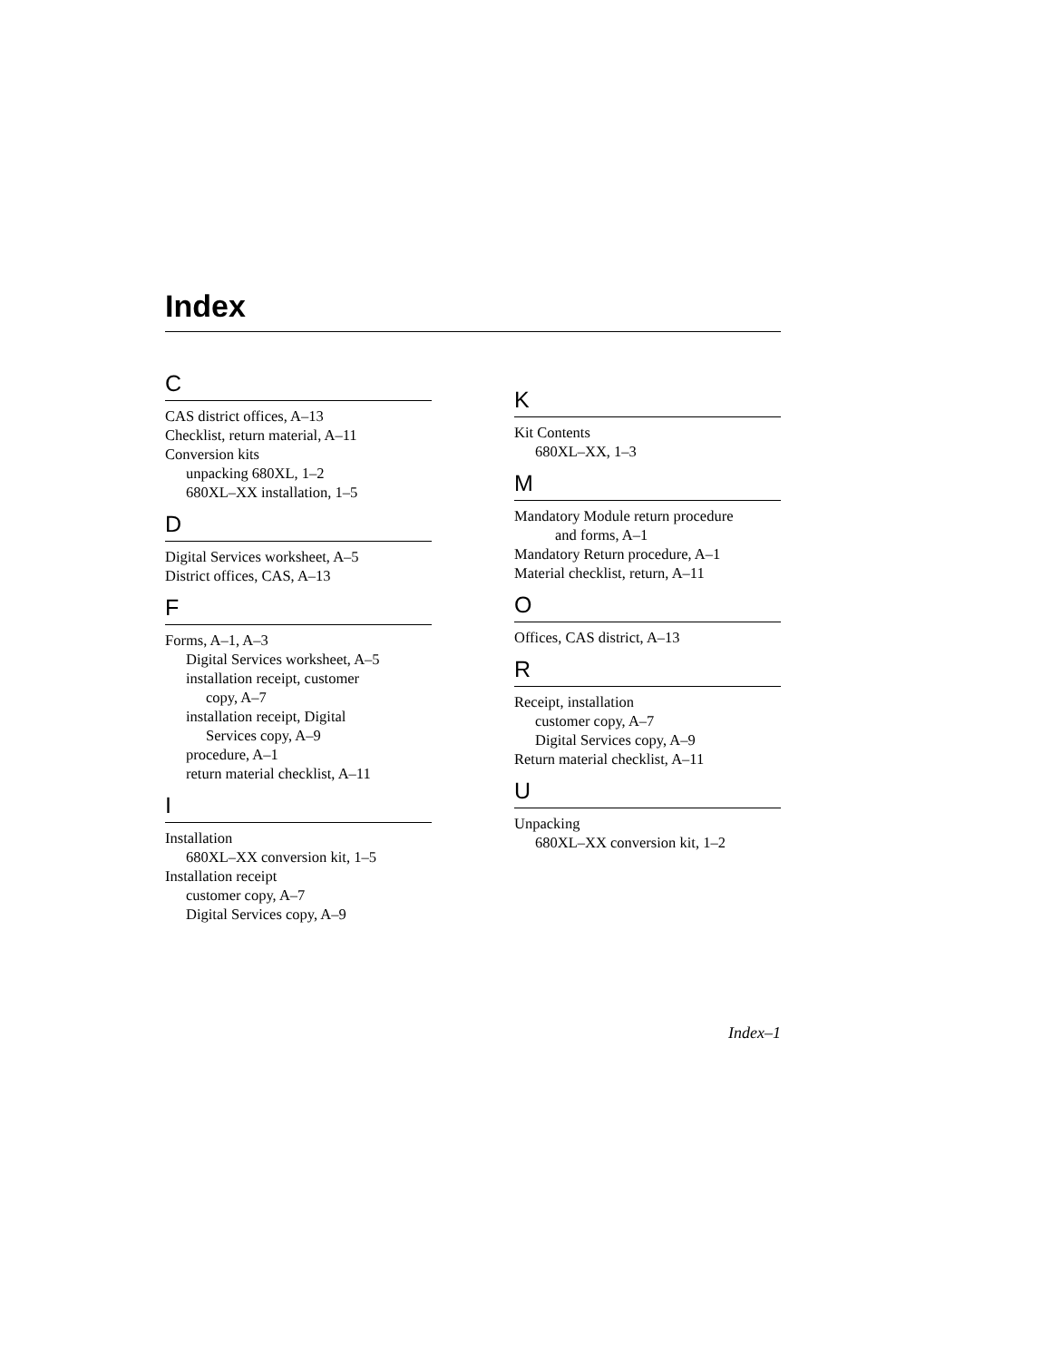Index
C
CAS district offices, A–13
Checklist, return material, A–11
Conversion kits
unpacking 680XL, 1–2
680XL–XX installation, 1–5
D
Digital Services worksheet, A–5
District offices, CAS, A–13
F
Forms, A–1, A–3
Digital Services worksheet, A–5
installation receipt, customer
copy, A–7
installation receipt, Digital
Services copy, A–9
procedure, A–1
return material checklist, A–11
I
Installation
680XL–XX conversion kit, 1–5
Installation receipt
customer copy, A–7
Digital Services copy, A–9
K
Kit Contents
680XL–XX, 1–3
M
Mandatory Module return procedure
and forms, A–1
Mandatory Return procedure, A–1
Material checklist, return, A–11
O
Offices, CAS district, A–13
R
Receipt, installation
customer copy, A–7
Digital Services copy, A–9
Return material checklist, A–11
U
Unpacking
680XL–XX conversion kit, 1–2
Index–1